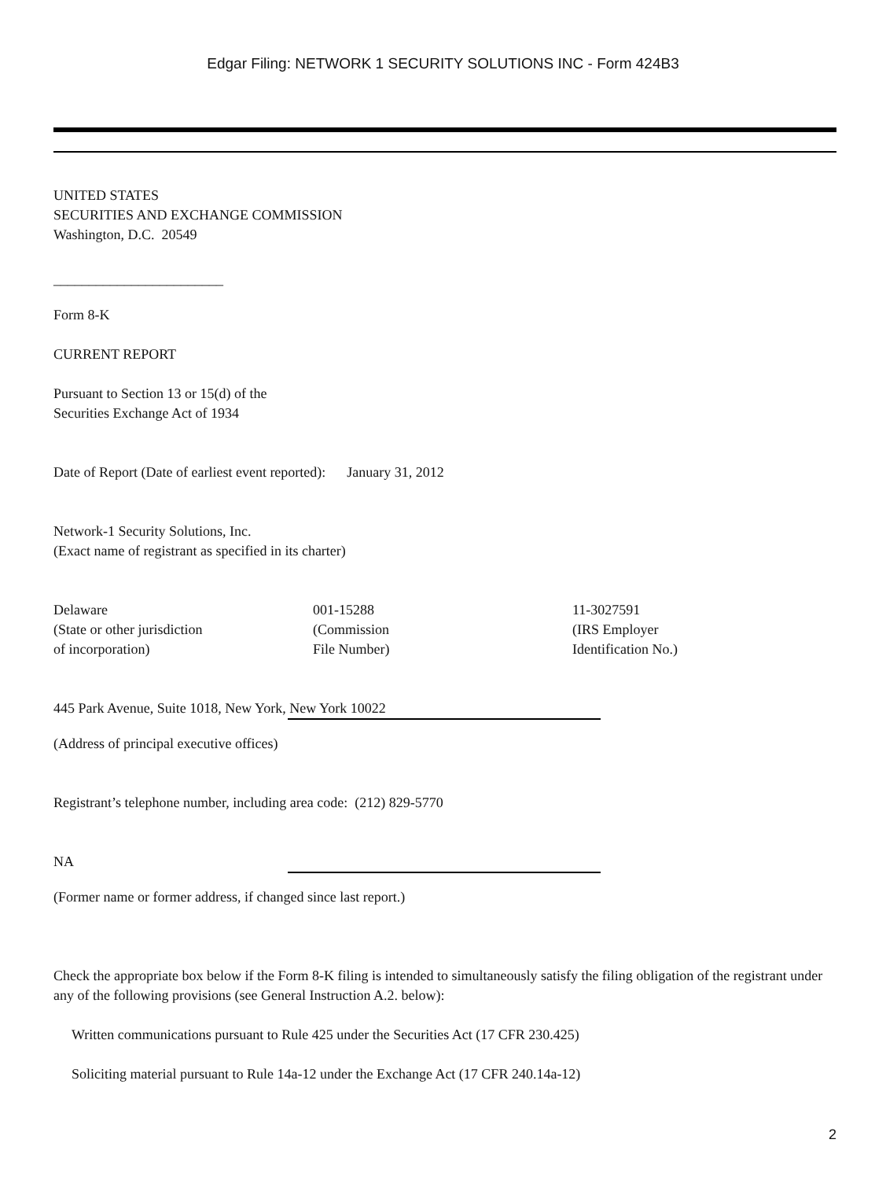Edgar Filing: NETWORK 1 SECURITY SOLUTIONS INC - Form 424B3
UNITED STATES
SECURITIES AND EXCHANGE COMMISSION
Washington, D.C. 20549
________________________
Form 8-K
CURRENT REPORT
Pursuant to Section 13 or 15(d) of the
Securities Exchange Act of 1934
Date of Report (Date of earliest event reported): January 31, 2012
Network-1 Security Solutions, Inc.
(Exact name of registrant as specified in its charter)
Delaware
(State or other jurisdiction
of incorporation)
001-15288
(Commission
File Number)
11-3027591
(IRS Employer
Identification No.)
445 Park Avenue, Suite 1018, New York, New York 10022
(Address of principal executive offices)
Registrant’s telephone number, including area code: (212) 829-5770
NA
(Former name or former address, if changed since last report.)
Check the appropriate box below if the Form 8-K filing is intended to simultaneously satisfy the filing obligation of the registrant under any of the following provisions (see General Instruction A.2. below):
Written communications pursuant to Rule 425 under the Securities Act (17 CFR 230.425)
Soliciting material pursuant to Rule 14a-12 under the Exchange Act (17 CFR 240.14a-12)
2